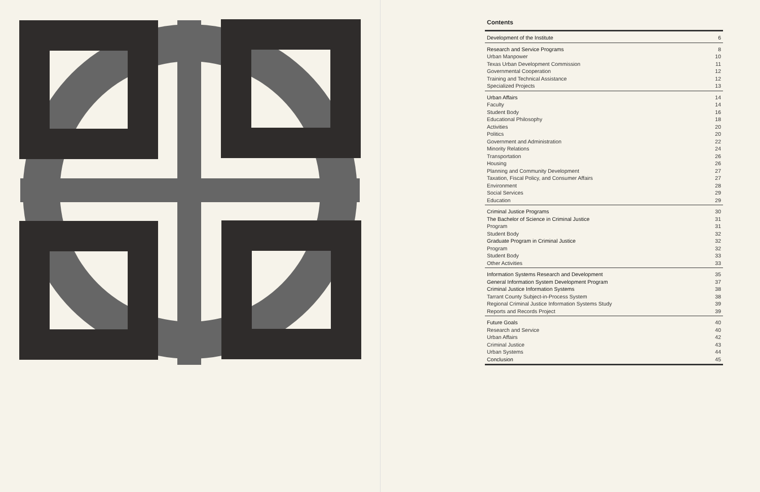Contents
| Development of the Institute | 6 |
| Research and Service Programs | 8 |
| Urban Manpower | 10 |
| Texas Urban Development Commission | 11 |
| Governmental Cooperation | 12 |
| Training and Technical Assistance | 12 |
| Specialized Projects | 13 |
| Urban Affairs | 14 |
| Faculty | 14 |
| Student Body | 16 |
| Educational Philosophy | 18 |
| Activities | 20 |
| Politics | 20 |
| Government and Administration | 22 |
| Minority Relations | 24 |
| Transportation | 26 |
| Housing | 26 |
| Planning and Community Development | 27 |
| Taxation, Fiscal Policy, and Consumer Affairs | 27 |
| Environment | 28 |
| Social Services | 29 |
| Education | 29 |
| Criminal Justice Programs | 30 |
| The Bachelor of Science in Criminal Justice | 31 |
| Program | 31 |
| Student Body | 32 |
| Graduate Program in Criminal Justice | 32 |
| Program | 32 |
| Student Body | 33 |
| Other Activities | 33 |
| Information Systems Research and Development | 35 |
| General Information System Development Program | 37 |
| Criminal Justice Information Systems | 38 |
| Tarrant County Subject-in-Process System | 38 |
| Regional Criminal Justice Information Systems Study | 39 |
| Reports and Records Project | 39 |
| Future Goals | 40 |
| Research and Service | 40 |
| Urban Affairs | 42 |
| Criminal Justice | 43 |
| Urban Systems | 44 |
| Conclusion | 45 |